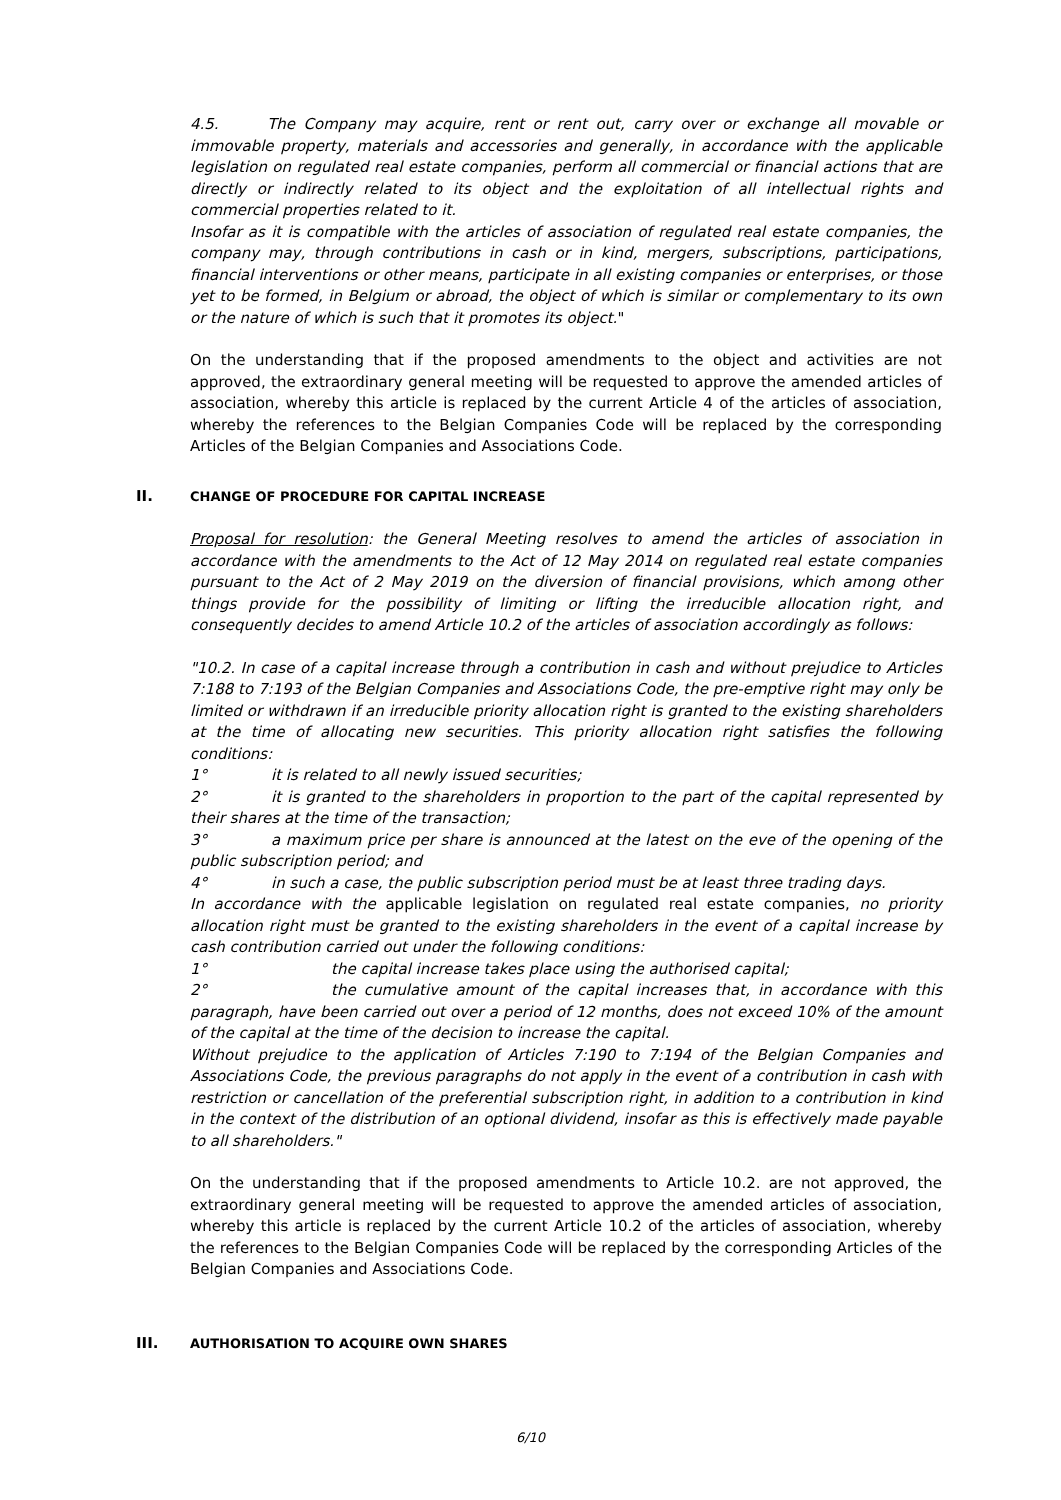4.5. The Company may acquire, rent or rent out, carry over or exchange all movable or immovable property, materials and accessories and generally, in accordance with the applicable legislation on regulated real estate companies, perform all commercial or financial actions that are directly or indirectly related to its object and the exploitation of all intellectual rights and commercial properties related to it.
Insofar as it is compatible with the articles of association of regulated real estate companies, the company may, through contributions in cash or in kind, mergers, subscriptions, participations, financial interventions or other means, participate in all existing companies or enterprises, or those yet to be formed, in Belgium or abroad, the object of which is similar or complementary to its own or the nature of which is such that it promotes its object."
On the understanding that if the proposed amendments to the object and activities are not approved, the extraordinary general meeting will be requested to approve the amended articles of association, whereby this article is replaced by the current Article 4 of the articles of association, whereby the references to the Belgian Companies Code will be replaced by the corresponding Articles of the Belgian Companies and Associations Code.
II. CHANGE OF PROCEDURE FOR CAPITAL INCREASE
Proposal for resolution: the General Meeting resolves to amend the articles of association in accordance with the amendments to the Act of 12 May 2014 on regulated real estate companies pursuant to the Act of 2 May 2019 on the diversion of financial provisions, which among other things provide for the possibility of limiting or lifting the irreducible allocation right, and consequently decides to amend Article 10.2 of the articles of association accordingly as follows:
"10.2. In case of a capital increase through a contribution in cash and without prejudice to Articles 7:188 to 7:193 of the Belgian Companies and Associations Code, the pre-emptive right may only be limited or withdrawn if an irreducible priority allocation right is granted to the existing shareholders at the time of allocating new securities. This priority allocation right satisfies the following conditions:
1° it is related to all newly issued securities;
2° it is granted to the shareholders in proportion to the part of the capital represented by their shares at the time of the transaction;
3° a maximum price per share is announced at the latest on the eve of the opening of the public subscription period; and
4° in such a case, the public subscription period must be at least three trading days.
In accordance with the applicable legislation on regulated real estate companies, no priority allocation right must be granted to the existing shareholders in the event of a capital increase by cash contribution carried out under the following conditions:
1° the capital increase takes place using the authorised capital;
2° the cumulative amount of the capital increases that, in accordance with this paragraph, have been carried out over a period of 12 months, does not exceed 10% of the amount of the capital at the time of the decision to increase the capital.
Without prejudice to the application of Articles 7:190 to 7:194 of the Belgian Companies and Associations Code, the previous paragraphs do not apply in the event of a contribution in cash with restriction or cancellation of the preferential subscription right, in addition to a contribution in kind in the context of the distribution of an optional dividend, insofar as this is effectively made payable to all shareholders."
On the understanding that if the proposed amendments to Article 10.2. are not approved, the extraordinary general meeting will be requested to approve the amended articles of association, whereby this article is replaced by the current Article 10.2 of the articles of association, whereby the references to the Belgian Companies Code will be replaced by the corresponding Articles of the Belgian Companies and Associations Code.
III. AUTHORISATION TO ACQUIRE OWN SHARES
6/10